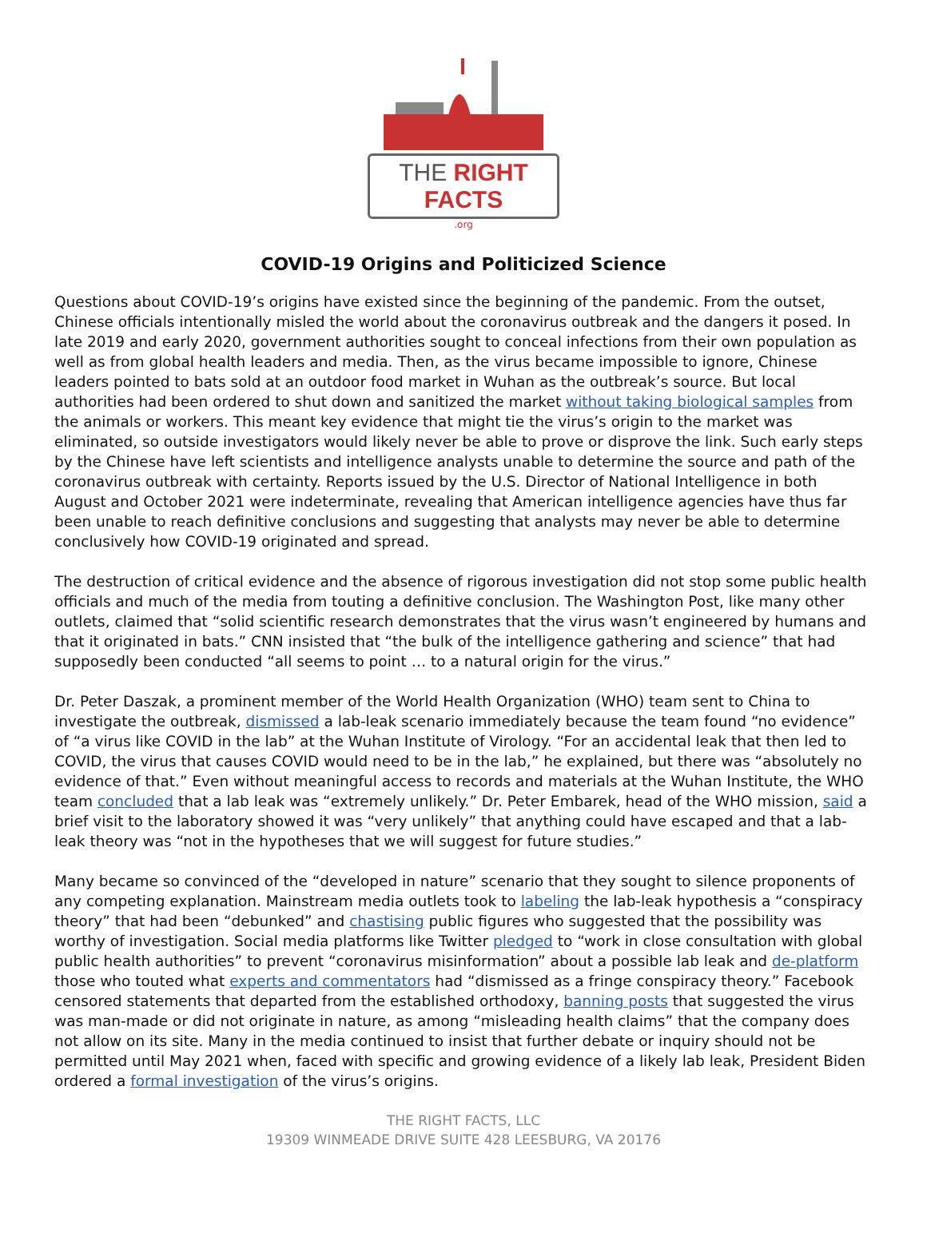THE RIGHT FACTS
.org
COVID-19 Origins and Politicized Science
Questions about COVID-19’s origins have existed since the beginning of the pandemic. From the outset, Chinese officials intentionally misled the world about the coronavirus outbreak and the dangers it posed. In late 2019 and early 2020, government authorities sought to conceal infections from their own population as well as from global health leaders and media. Then, as the virus became impossible to ignore, Chinese leaders pointed to bats sold at an outdoor food market in Wuhan as the outbreak’s source. But local authorities had been ordered to shut down and sanitized the market without taking biological samples from the animals or workers. This meant key evidence that might tie the virus’s origin to the market was eliminated, so outside investigators would likely never be able to prove or disprove the link. Such early steps by the Chinese have left scientists and intelligence analysts unable to determine the source and path of the coronavirus outbreak with certainty. Reports issued by the U.S. Director of National Intelligence in both August and October 2021 were indeterminate, revealing that American intelligence agencies have thus far been unable to reach definitive conclusions and suggesting that analysts may never be able to determine conclusively how COVID-19 originated and spread.
The destruction of critical evidence and the absence of rigorous investigation did not stop some public health officials and much of the media from touting a definitive conclusion. The Washington Post, like many other outlets, claimed that “solid scientific research demonstrates that the virus wasn’t engineered by humans and that it originated in bats.” CNN insisted that “the bulk of the intelligence gathering and science” that had supposedly been conducted “all seems to point … to a natural origin for the virus.”
Dr. Peter Daszak, a prominent member of the World Health Organization (WHO) team sent to China to investigate the outbreak, dismissed a lab-leak scenario immediately because the team found “no evidence” of “a virus like COVID in the lab” at the Wuhan Institute of Virology. “For an accidental leak that then led to COVID, the virus that causes COVID would need to be in the lab,” he explained, but there was “absolutely no evidence of that.” Even without meaningful access to records and materials at the Wuhan Institute, the WHO team concluded that a lab leak was “extremely unlikely.” Dr. Peter Embarek, head of the WHO mission, said a brief visit to the laboratory showed it was “very unlikely” that anything could have escaped and that a lab-leak theory was “not in the hypotheses that we will suggest for future studies.”
Many became so convinced of the “developed in nature” scenario that they sought to silence proponents of any competing explanation. Mainstream media outlets took to labeling the lab-leak hypothesis a “conspiracy theory” that had been “debunked” and chastising public figures who suggested that the possibility was worthy of investigation. Social media platforms like Twitter pledged to “work in close consultation with global public health authorities” to prevent “coronavirus misinformation” about a possible lab leak and de-platform those who touted what experts and commentators had “dismissed as a fringe conspiracy theory.” Facebook censored statements that departed from the established orthodoxy, banning posts that suggested the virus was man-made or did not originate in nature, as among “misleading health claims” that the company does not allow on its site. Many in the media continued to insist that further debate or inquiry should not be permitted until May 2021 when, faced with specific and growing evidence of a likely lab leak, President Biden ordered a formal investigation of the virus’s origins.
THE RIGHT FACTS, LLC
19309 WINMEADE DRIVE SUITE 428 LEESBURG, VA 20176